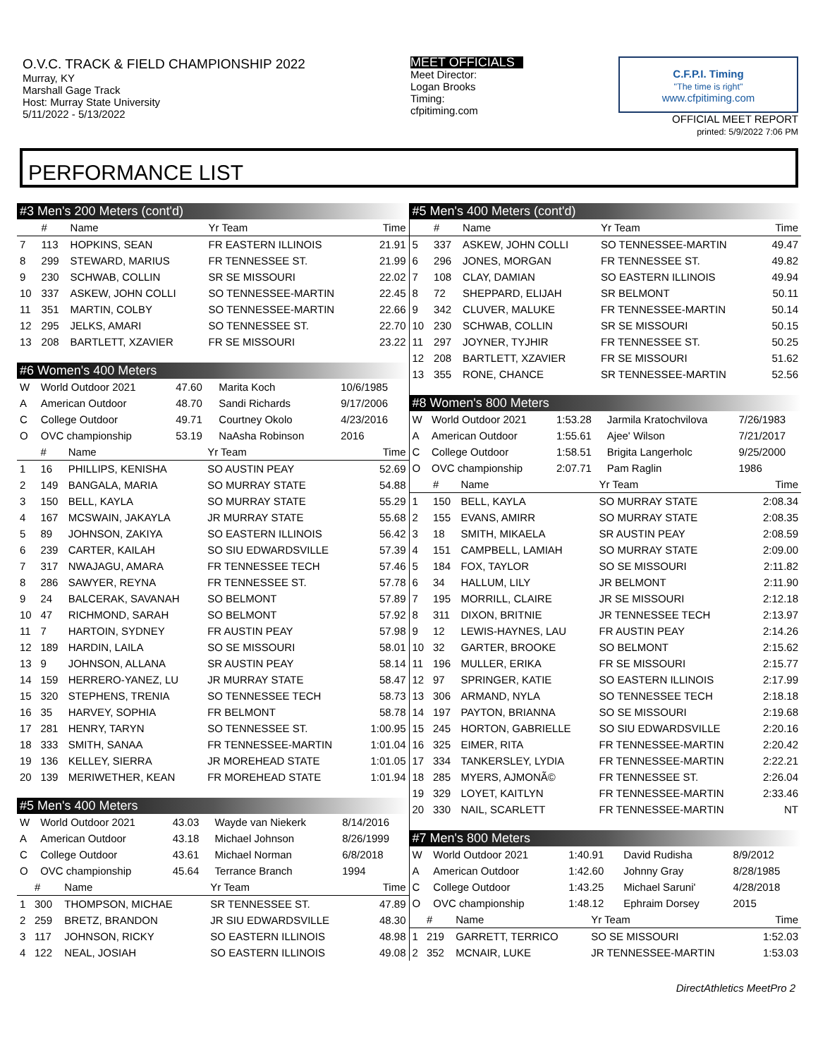O.V.C. TRACK & FIELD CHAMPIONSHIP 2022
Murray, KY
Marshall Gage Track
Host: Murray State University
5/11/2022 - 5/13/2022
MEET OFFICIALS
Meet Director:
Logan Brooks
Timing:
cfpitiming.com
C.F.P.I. Timing
"The time is right"
www.cfpitiming.com
OFFICIAL MEET REPORT
printed: 5/9/2022 7:06 PM
PERFORMANCE LIST
#3 Men's 200 Meters (cont'd)
| | # | Name | Yr Team | Time |
| --- | --- | --- | --- | --- |
| 7 | 113 | HOPKINS, SEAN | FR EASTERN ILLINOIS | 21.91 |
| 8 | 299 | STEWARD, MARIUS | FR TENNESSEE ST. | 21.99 |
| 9 | 230 | SCHWAB, COLLIN | SR SE MISSOURI | 22.02 |
| 10 | 337 | ASKEW, JOHN COLLI | SO TENNESSEE-MARTIN | 22.45 |
| 11 | 351 | MARTIN, COLBY | SO TENNESSEE-MARTIN | 22.66 |
| 12 | 295 | JELKS, AMARI | SO TENNESSEE ST. | 22.70 |
| 13 | 208 | BARTLETT, XZAVIER | FR SE MISSOURI | 23.22 |
#6 Women's 400 Meters
| W | World Outdoor 2021 | 47.60 | Marita Koch | 10/6/1985 |
| A | American Outdoor | 48.70 | Sandi Richards | 9/17/2006 |
| C | College Outdoor | 49.71 | Courtney Okolo | 4/23/2016 |
| O | OVC championship | 53.19 | NaAsha Robinson | 2016 |
| | # | Name | Yr Team | Time |
| --- | --- | --- | --- | --- |
| 1 | 16 | PHILLIPS, KENISHA | SO AUSTIN PEAY | 52.69 |
| 2 | 149 | BANGALA, MARIA | SO MURRAY STATE | 54.88 |
| 3 | 150 | BELL, KAYLA | SO MURRAY STATE | 55.29 |
| 4 | 167 | MCSWAIN, JAKAYLA | JR MURRAY STATE | 55.68 |
| 5 | 89 | JOHNSON, ZAKIYA | SO EASTERN ILLINOIS | 56.42 |
| 6 | 239 | CARTER, KAILAH | SO SIU EDWARDSVILLE | 57.39 |
| 7 | 317 | NWAJAGU, AMARA | FR TENNESSEE TECH | 57.46 |
| 8 | 286 | SAWYER, REYNA | FR TENNESSEE ST. | 57.78 |
| 9 | 24 | BALCERAK, SAVANAH | SO BELMONT | 57.89 |
| 10 | 47 | RICHMOND, SARAH | SO BELMONT | 57.92 |
| 11 | 7 | HARTOIN, SYDNEY | FR AUSTIN PEAY | 57.98 |
| 12 | 189 | HARDIN, LAILA | SO SE MISSOURI | 58.01 |
| 13 | 9 | JOHNSON, ALLANA | SR AUSTIN PEAY | 58.14 |
| 14 | 159 | HERRERO-YANEZ, LU | JR MURRAY STATE | 58.47 |
| 15 | 320 | STEPHENS, TRENIA | SO TENNESSEE TECH | 58.73 |
| 16 | 35 | HARVEY, SOPHIA | FR BELMONT | 58.78 |
| 17 | 281 | HENRY, TARYN | SO TENNESSEE ST. | 1:00.95 |
| 18 | 333 | SMITH, SANAA | FR TENNESSEE-MARTIN | 1:01.04 |
| 19 | 136 | KELLEY, SIERRA | JR MOREHEAD STATE | 1:01.05 |
| 20 | 139 | MERIWETHER, KEAN | FR MOREHEAD STATE | 1:01.94 |
#5 Men's 400 Meters
| W | World Outdoor 2021 | 43.03 | Wayde van Niekerk | 8/14/2016 |
| A | American Outdoor | 43.18 | Michael Johnson | 8/26/1999 |
| C | College Outdoor | 43.61 | Michael Norman | 6/8/2018 |
| O | OVC championship | 45.64 | Terrance Branch | 1994 |
| | # | Name | Yr Team | Time |
| --- | --- | --- | --- | --- |
| 1 | 300 | THOMPSON, MICHAE | SR TENNESSEE ST. | 47.89 |
| 2 | 259 | BRETZ, BRANDON | JR SIU EDWARDSVILLE | 48.30 |
| 3 | 117 | JOHNSON, RICKY | SO EASTERN ILLINOIS | 48.98 |
| 4 | 122 | NEAL, JOSIAH | SO EASTERN ILLINOIS | 49.08 |
#5 Men's 400 Meters (cont'd)
| | # | Name | Yr Team | Time |
| --- | --- | --- | --- | --- |
| 5 | 337 | ASKEW, JOHN COLLI | SO TENNESSEE-MARTIN | 49.47 |
| 6 | 296 | JONES, MORGAN | FR TENNESSEE ST. | 49.82 |
| 7 | 108 | CLAY, DAMIAN | SO EASTERN ILLINOIS | 49.94 |
| 8 | 72 | SHEPPARD, ELIJAH | SR BELMONT | 50.11 |
| 9 | 342 | CLUVER, MALUKE | FR TENNESSEE-MARTIN | 50.14 |
| 10 | 230 | SCHWAB, COLLIN | SR SE MISSOURI | 50.15 |
| 11 | 297 | JOYNER, TYJHIR | FR TENNESSEE ST. | 50.25 |
| 12 | 208 | BARTLETT, XZAVIER | FR SE MISSOURI | 51.62 |
| 13 | 355 | RONE, CHANCE | SR TENNESSEE-MARTIN | 52.56 |
#8 Women's 800 Meters
| W | World Outdoor 2021 | 1:53.28 | Jarmila Kratochvilova | 7/26/1983 |
| A | American Outdoor | 1:55.61 | Ajee' Wilson | 7/21/2017 |
| C | College Outdoor | 1:58.51 | Brigita Langerholc | 9/25/2000 |
| O | OVC championship | 2:07.71 | Pam Raglin | 1986 |
| | # | Name | Yr Team | Time |
| --- | --- | --- | --- | --- |
| 1 | 150 | BELL, KAYLA | SO MURRAY STATE | 2:08.34 |
| 2 | 155 | EVANS, AMIRR | SO MURRAY STATE | 2:08.35 |
| 3 | 18 | SMITH, MIKAELA | SR AUSTIN PEAY | 2:08.59 |
| 4 | 151 | CAMPBELL, LAMIAH | SO MURRAY STATE | 2:09.00 |
| 5 | 184 | FOX, TAYLOR | SO SE MISSOURI | 2:11.82 |
| 6 | 34 | HALLUM, LILY | JR BELMONT | 2:11.90 |
| 7 | 195 | MORRILL, CLAIRE | JR SE MISSOURI | 2:12.18 |
| 8 | 311 | DIXON, BRITNIE | JR TENNESSEE TECH | 2:13.97 |
| 9 | 12 | LEWIS-HAYNES, LAU | FR AUSTIN PEAY | 2:14.26 |
| 10 | 32 | GARTER, BROOKE | SO BELMONT | 2:15.62 |
| 11 | 196 | MULLER, ERIKA | FR SE MISSOURI | 2:15.77 |
| 12 | 97 | SPRINGER, KATIE | SO EASTERN ILLINOIS | 2:17.99 |
| 13 | 306 | ARMAND, NYLA | SO TENNESSEE TECH | 2:18.18 |
| 14 | 197 | PAYTON, BRIANNA | SO SE MISSOURI | 2:19.68 |
| 15 | 245 | HORTON, GABRIELLE | SO SIU EDWARDSVILLE | 2:20.16 |
| 16 | 325 | EIMER, RITA | FR TENNESSEE-MARTIN | 2:20.42 |
| 17 | 334 | TANKERSLEY, LYDIA | FR TENNESSEE-MARTIN | 2:22.21 |
| 18 | 285 | MYERS, AJMONÃ© | FR TENNESSEE ST. | 2:26.04 |
| 19 | 329 | LOYET, KAITLYN | FR TENNESSEE-MARTIN | 2:33.46 |
| 20 | 330 | NAIL, SCARLETT | FR TENNESSEE-MARTIN | NT |
#7 Men's 800 Meters
| W | World Outdoor 2021 | 1:40.91 | David Rudisha | 8/9/2012 |
| A | American Outdoor | 1:42.60 | Johnny Gray | 8/28/1985 |
| C | College Outdoor | 1:43.25 | Michael Saruni' | 4/28/2018 |
| O | OVC championship | 1:48.12 | Ephraim Dorsey | 2015 |
| | # | Name | Yr Team | Time |
| --- | --- | --- | --- | --- |
| 1 | 219 | GARRETT, TERRICO | SO SE MISSOURI | 1:52.03 |
| 2 | 352 | MCNAIR, LUKE | JR TENNESSEE-MARTIN | 1:53.03 |
DirectAthletics MeetPro 2